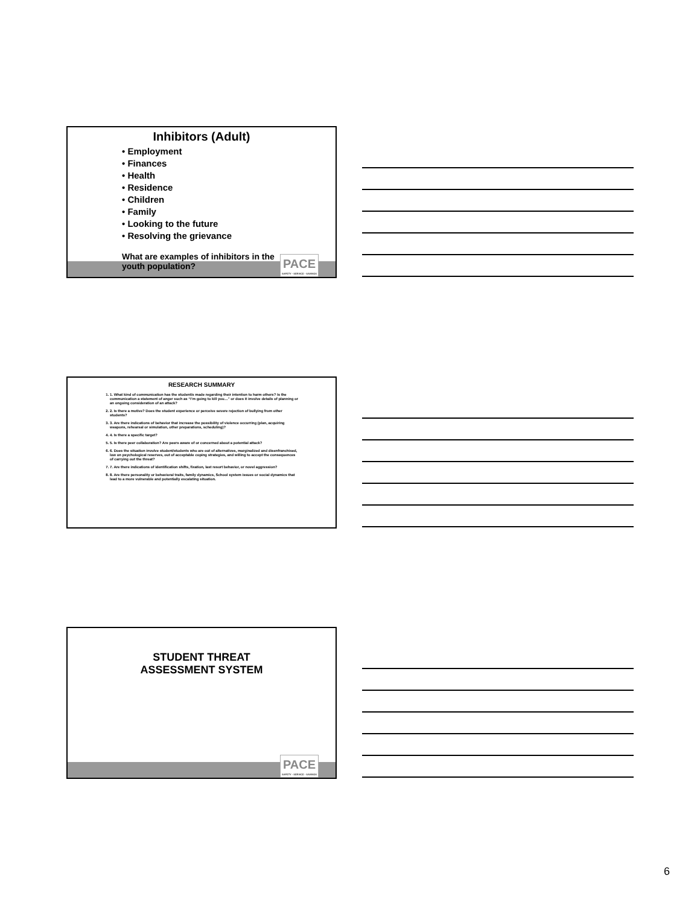Inhibitors (Adult)
• Employment
• Finances
• Health
• Residence
• Children
• Family
• Looking to the future
• Resolving the grievance
What are examples of inhibitors in the
youth population?
PACE
SAFETY · SERVICE · SAVINGS
RESEARCH SUMMARY
1. 1. What kind of communication has the student/s made regarding their intention to harm others? Is the communication a statement of anger such as “I’m going to kill you…” or does it involve details of planning or an ongoing consideration of an attack?
2. 2. Is there a motive? Does the student experience or perceive severe rejection of bullying from other students?
3. 3. Are there indications of behavior that increase the possibility of violence occurring (plan, acquiring weapons, rehearsal or simulation, other preparations, scheduling)?
4. 4. Is there a specific target?
5. 5. Is there peer collaboration? Are peers aware of or concerned about a potential attack?
6. 6. Does the situation involve student/students who are out of alternatives, marginalized and disenfranchised, low on psychological reserves, out of acceptable coping strategies, and willing to accept the consequences of carrying out the threat?
7. 7. Are there indications of identification shifts, fixation, last resort behavior, or novel aggression?
8. 8. Are there personality or behavioral traits, family dynamics, School system issues or social dynamics that lead to a more vulnerable and potentially escalating situation.
STUDENT THREAT
ASSESSMENT SYSTEM
PACE
SAFETY · SERVICE · SAVINGS
6